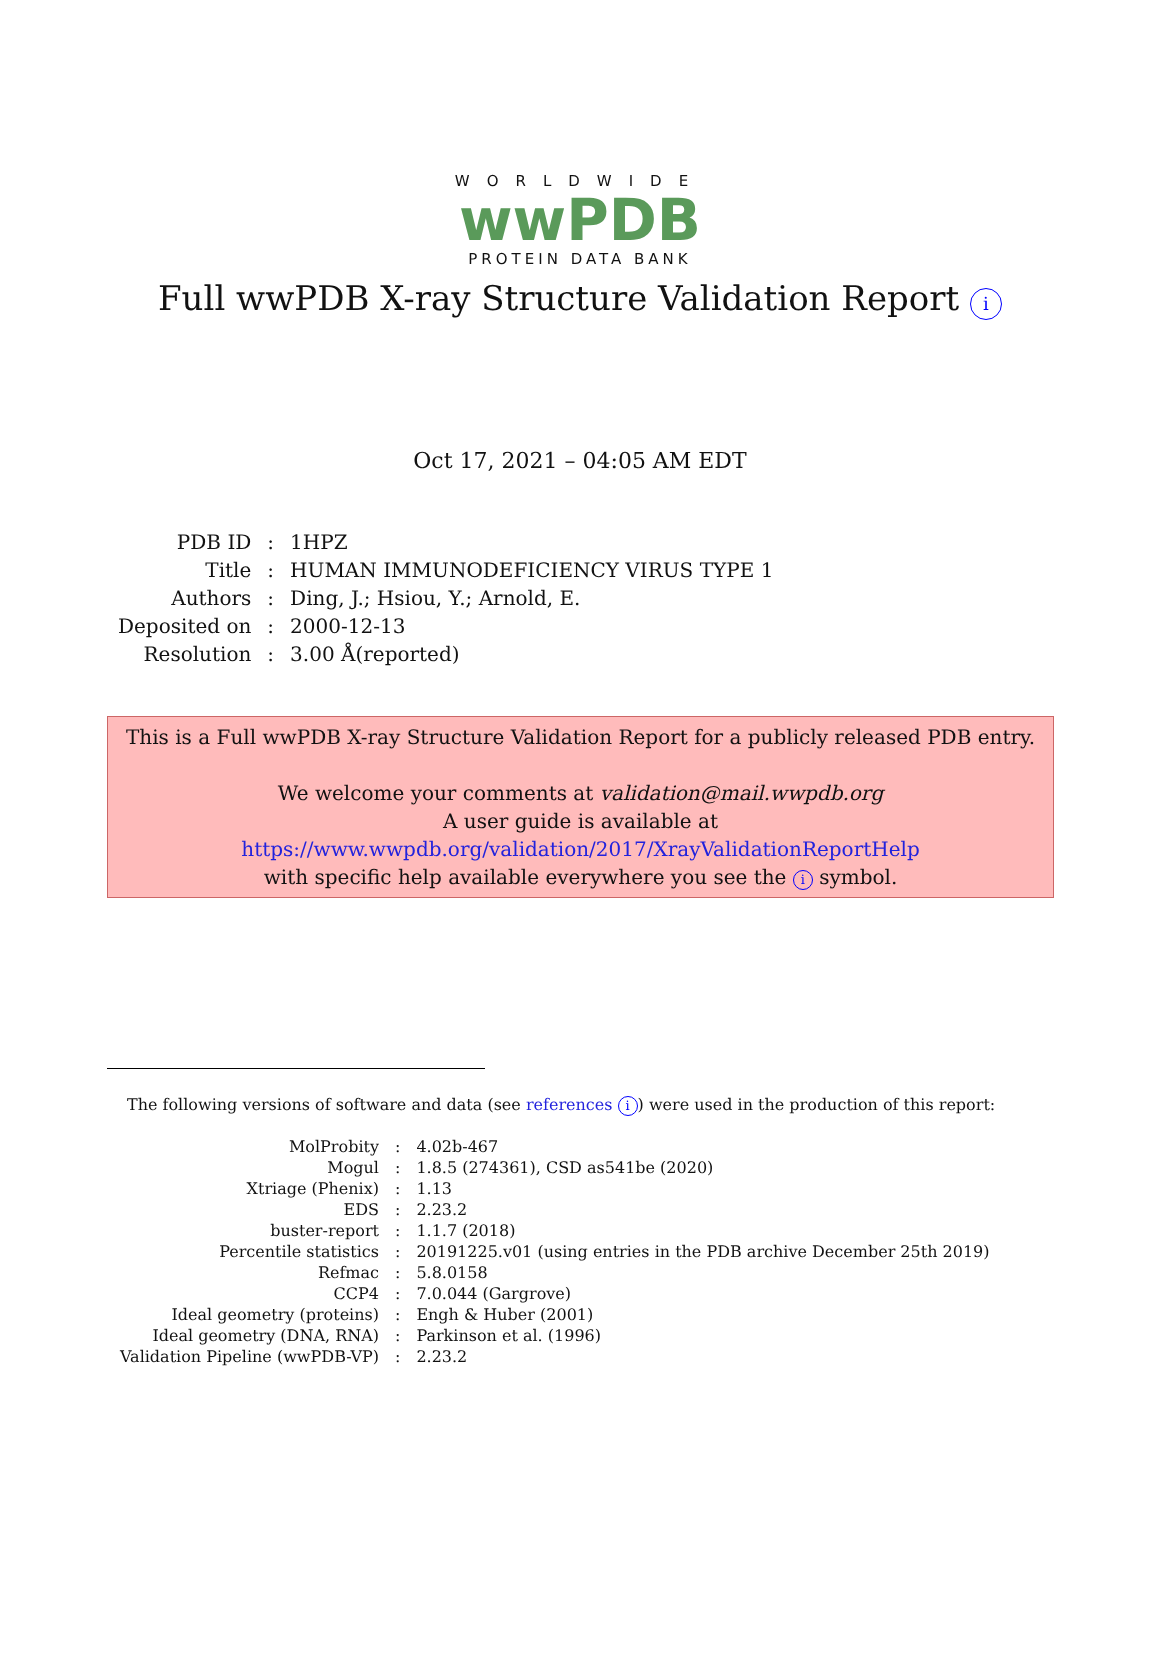WORLDWIDE
wwPDB
PROTEIN DATA BANK
Full wwPDB X-ray Structure Validation Report i
Oct 17, 2021 – 04:05 AM EDT
| PDB ID | : | 1HPZ |
| Title | : | HUMAN IMMUNODEFICIENCY VIRUS TYPE 1 |
| Authors | : | Ding, J.; Hsiou, Y.; Arnold, E. |
| Deposited on | : | 2000-12-13 |
| Resolution | : | 3.00 Å(reported) |
This is a Full wwPDB X-ray Structure Validation Report for a publicly released PDB entry.
We welcome your comments at validation@mail.wwpdb.org
A user guide is available at
https://www.wwpdb.org/validation/2017/XrayValidationReportHelp
with specific help available everywhere you see the i symbol.
The following versions of software and data (see references i) were used in the production of this report:
| MolProbity | : | 4.02b-467 |
| Mogul | : | 1.8.5 (274361), CSD as541be (2020) |
| Xtriage (Phenix) | : | 1.13 |
| EDS | : | 2.23.2 |
| buster-report | : | 1.1.7 (2018) |
| Percentile statistics | : | 20191225.v01 (using entries in the PDB archive December 25th 2019) |
| Refmac | : | 5.8.0158 |
| CCP4 | : | 7.0.044 (Gargrove) |
| Ideal geometry (proteins) | : | Engh & Huber (2001) |
| Ideal geometry (DNA, RNA) | : | Parkinson et al. (1996) |
| Validation Pipeline (wwPDB-VP) | : | 2.23.2 |